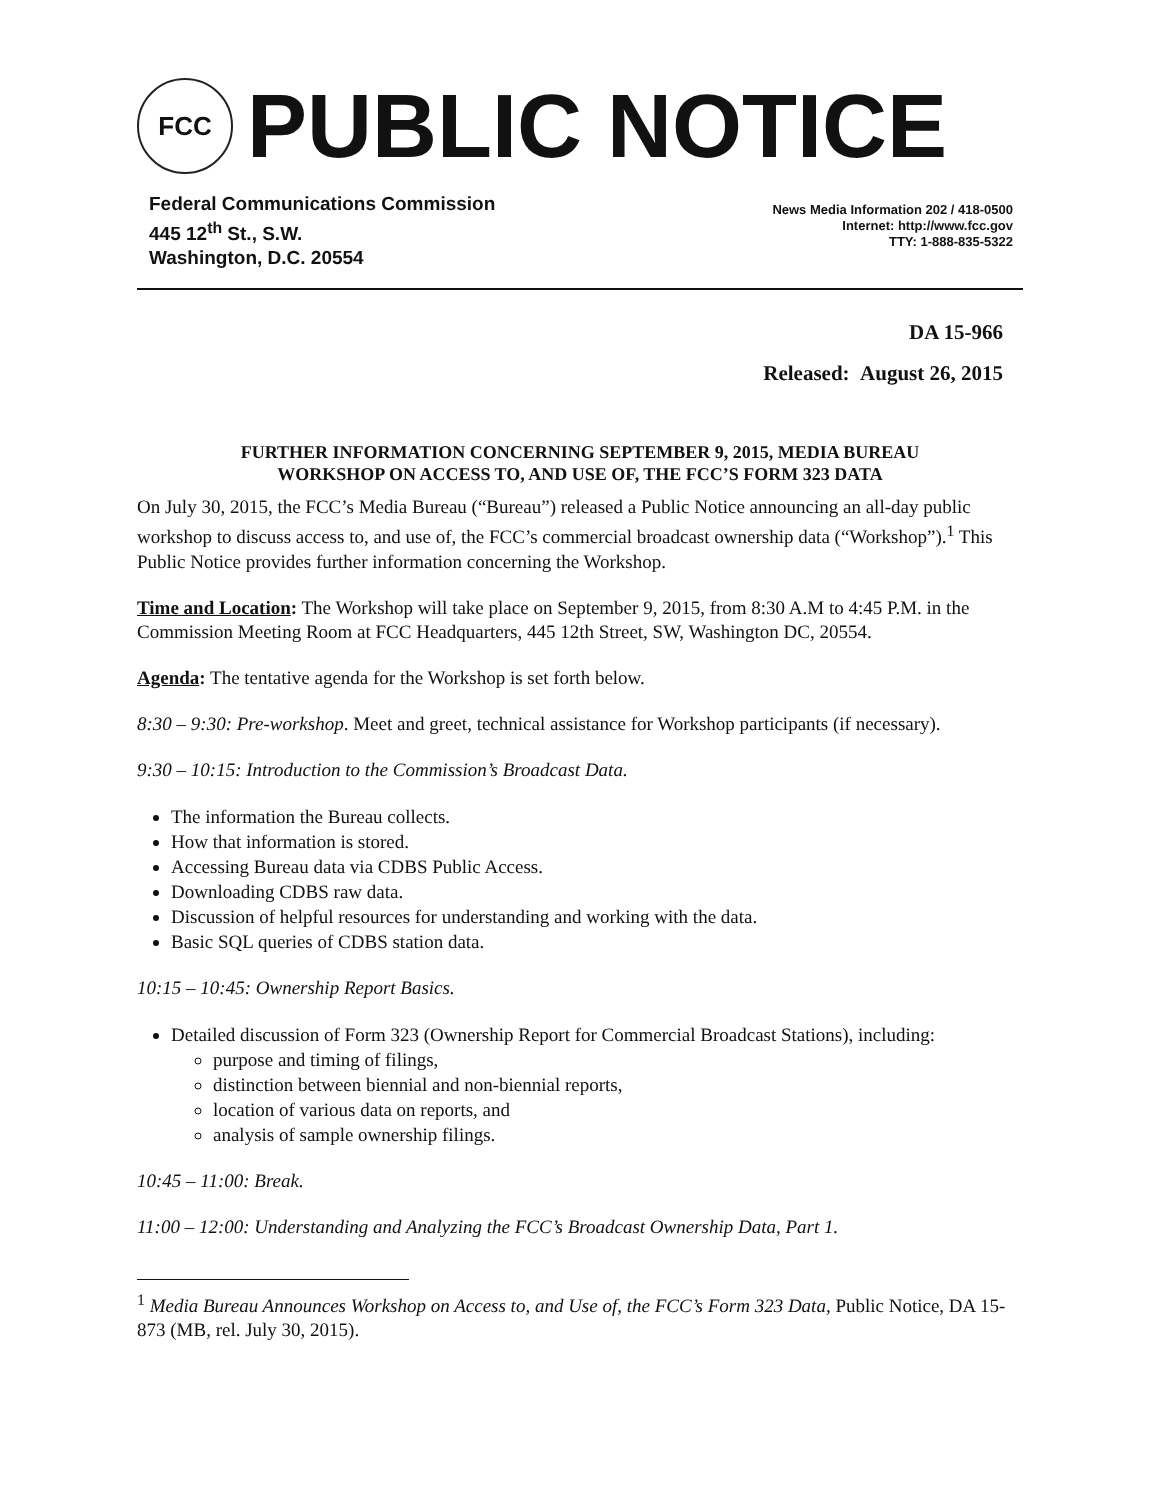FCC
PUBLIC NOTICE
Federal Communications Commission
445 12<sup>th</sup> St., S.W.
Washington, D.C. 20554
News Media Information 202 / 418-0500
Internet: http://www.fcc.gov
TTY: 1-888-835-5322
DA 15-966
Released: August 26, 2015
FURTHER INFORMATION CONCERNING SEPTEMBER 9, 2015, MEDIA BUREAU
WORKSHOP ON ACCESS TO, AND USE OF, THE FCC’S FORM 323 DATA
On July 30, 2015, the FCC’s Media Bureau (“Bureau”) released a Public Notice announcing an all-day public workshop to discuss access to, and use of, the FCC’s commercial broadcast ownership data (“Workshop”).<sup>1</sup> This Public Notice provides further information concerning the Workshop.
Time and Location: The Workshop will take place on September 9, 2015, from 8:30 A.M to 4:45 P.M. in the Commission Meeting Room at FCC Headquarters, 445 12th Street, SW, Washington DC, 20554.
Agenda: The tentative agenda for the Workshop is set forth below.
8:30 – 9:30: Pre-workshop. Meet and greet, technical assistance for Workshop participants (if necessary).
9:30 – 10:15: Introduction to the Commission’s Broadcast Data.
The information the Bureau collects.
How that information is stored.
Accessing Bureau data via CDBS Public Access.
Downloading CDBS raw data.
Discussion of helpful resources for understanding and working with the data.
Basic SQL queries of CDBS station data.
10:15 – 10:45: Ownership Report Basics.
Detailed discussion of Form 323 (Ownership Report for Commercial Broadcast Stations), including:
purpose and timing of filings,
distinction between biennial and non-biennial reports,
location of various data on reports, and
analysis of sample ownership filings.
10:45 – 11:00: Break.
11:00 – 12:00: Understanding and Analyzing the FCC’s Broadcast Ownership Data, Part 1.
<sup>1</sup> Media Bureau Announces Workshop on Access to, and Use of, the FCC’s Form 323 Data, Public Notice, DA 15-873 (MB, rel. July 30, 2015).